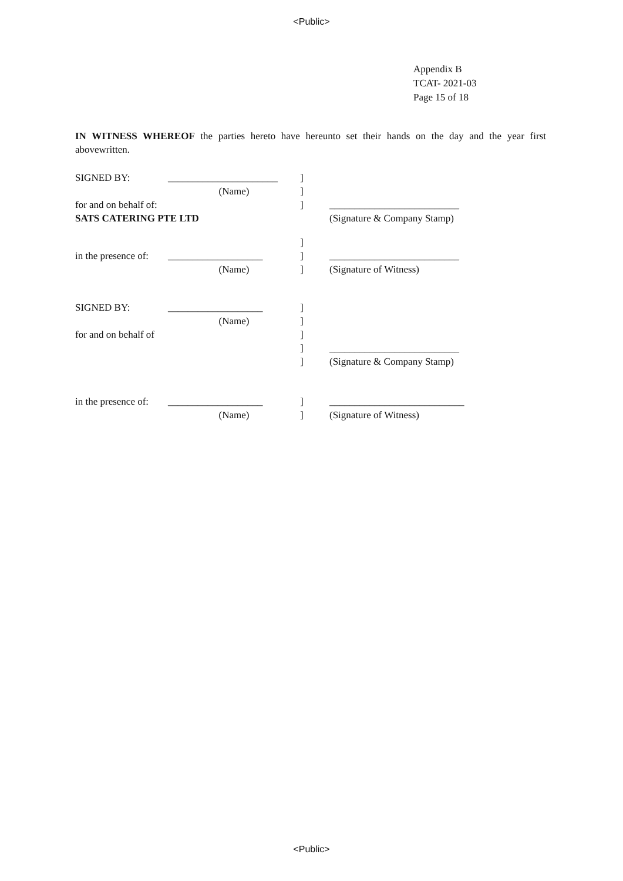<Public>
Appendix B
TCAT- 2021-03
Page 15 of 18
IN WITNESS WHEREOF the parties hereto have hereunto set their hands on the day and the year first abovewritten.
SIGNED BY: ______________________]
(Name)]
for and on behalf of: ] __________________________
SATS CATERING PTE LTD (Signature & Company Stamp)
]
in the presence of: ___________________] __________________________
(Name)] (Signature of Witness)
SIGNED BY: ___________________]
(Name)]
for and on behalf of ]
] __________________________
] (Signature & Company Stamp)
in the presence of: ___________________] ___________________________
(Name)] (Signature of Witness)
<Public>